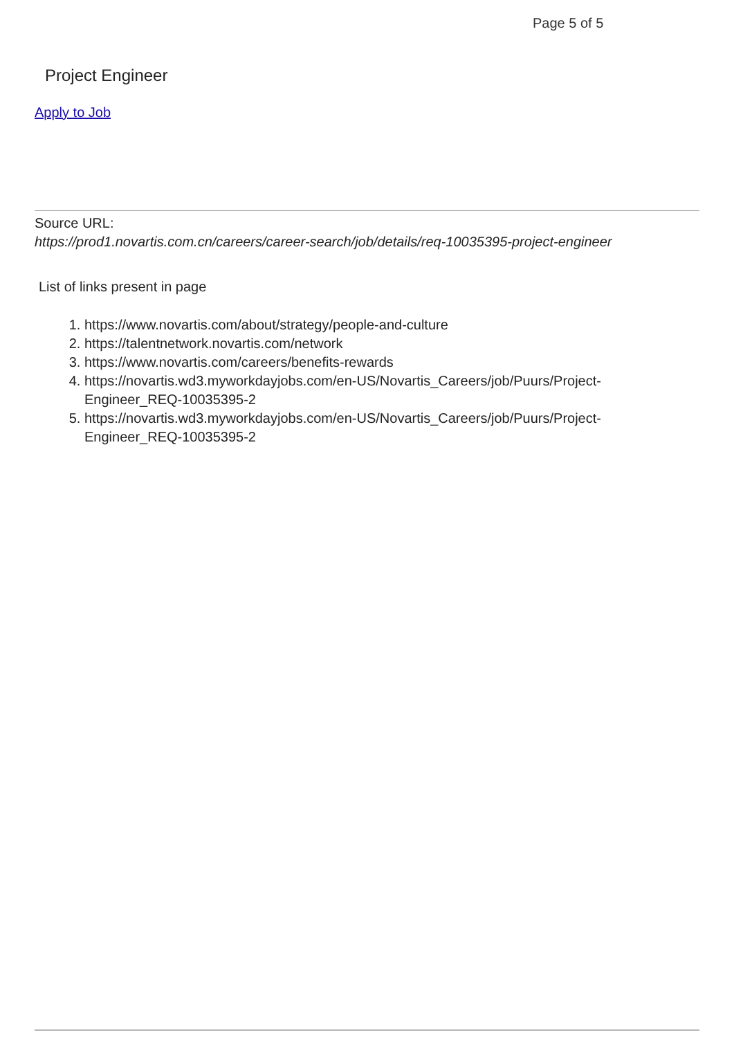Page 5 of 5
Project Engineer
Apply to Job
Source URL:
https://prod1.novartis.com.cn/careers/career-search/job/details/req-10035395-project-engineer
List of links present in page
1. https://www.novartis.com/about/strategy/people-and-culture
2. https://talentnetwork.novartis.com/network
3. https://www.novartis.com/careers/benefits-rewards
4. https://novartis.wd3.myworkdayjobs.com/en-US/Novartis_Careers/job/Puurs/Project-Engineer_REQ-10035395-2
5. https://novartis.wd3.myworkdayjobs.com/en-US/Novartis_Careers/job/Puurs/Project-Engineer_REQ-10035395-2